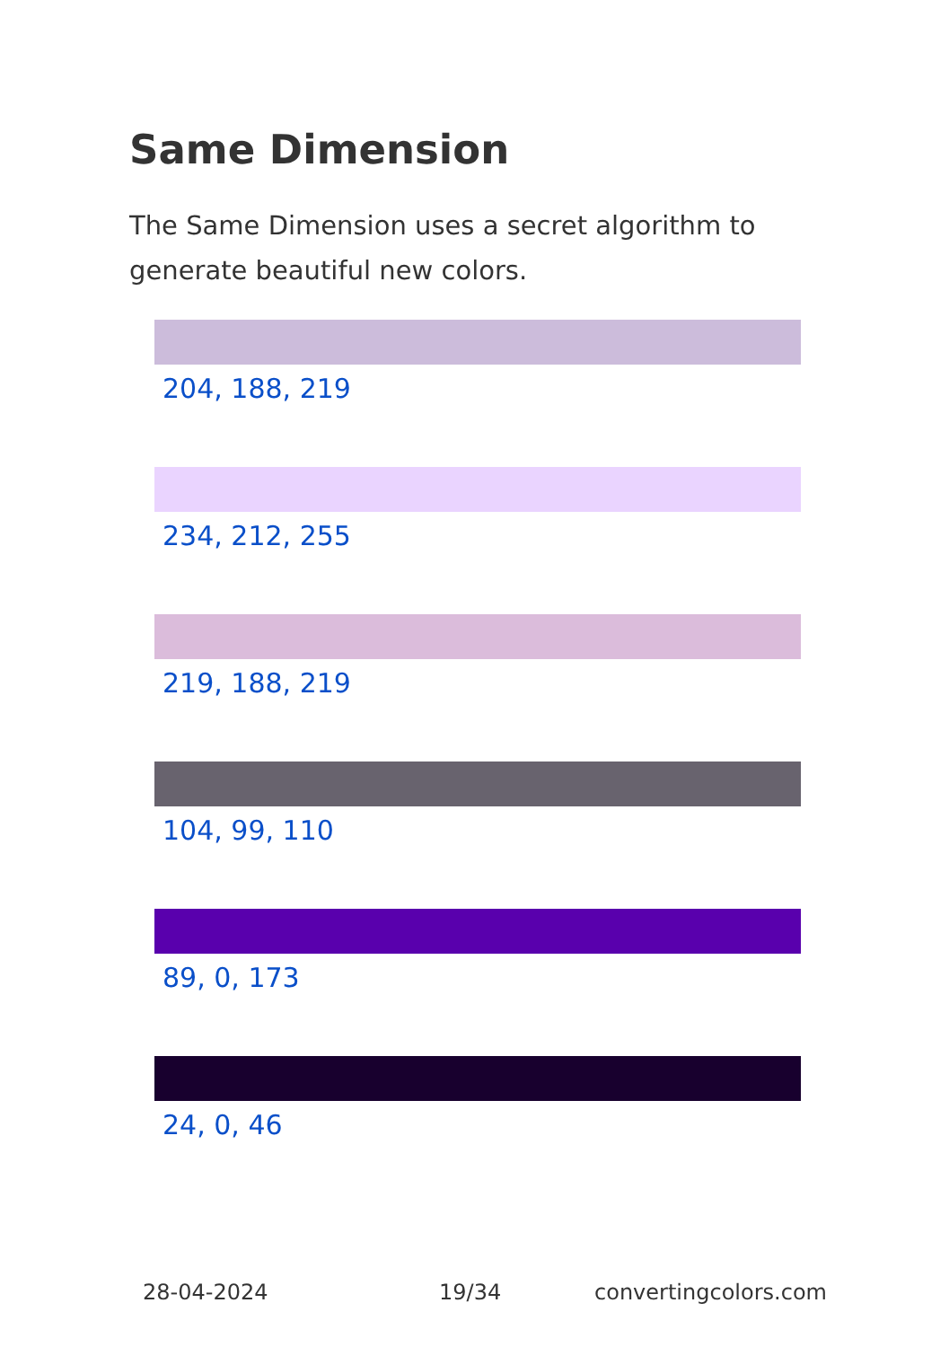Same Dimension
The Same Dimension uses a secret algorithm to generate beautiful new colors.
204, 188, 219
234, 212, 255
219, 188, 219
104, 99, 110
89, 0, 173
24, 0, 46
28-04-2024 19/34 convertingcolors.com